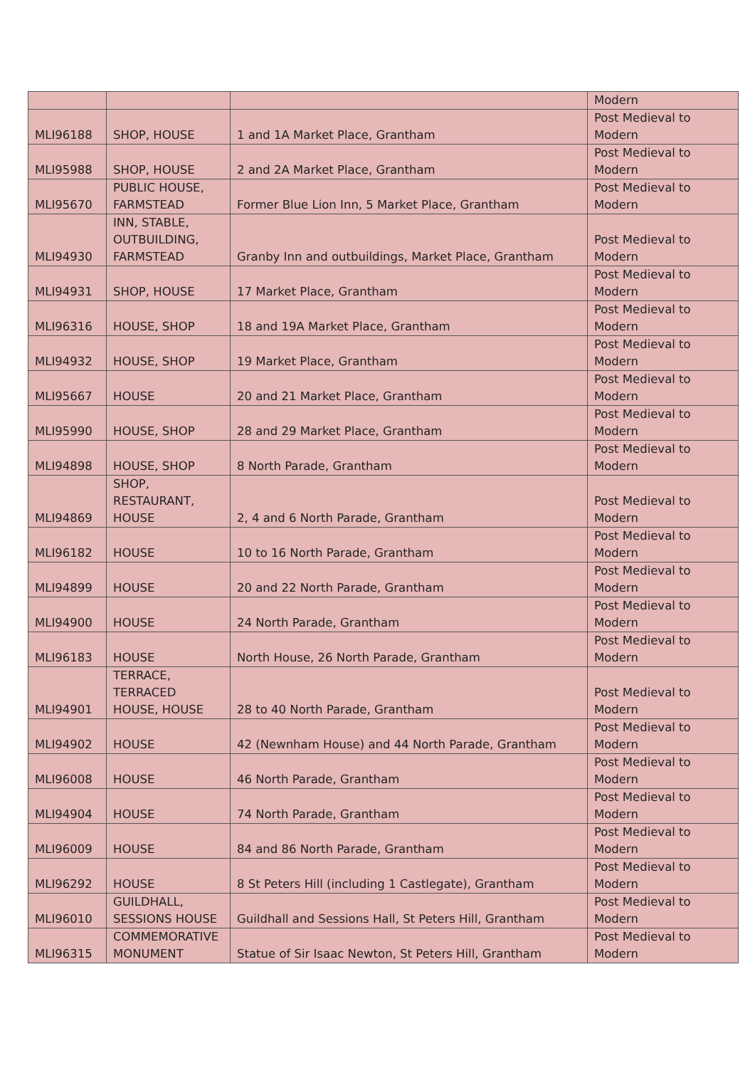| | | | Modern |
| MLI96188 | SHOP, HOUSE | 1 and 1A Market Place, Grantham | Post Medieval to Modern |
| MLI95988 | SHOP, HOUSE | 2 and 2A Market Place, Grantham | Post Medieval to Modern |
| MLI95670 | PUBLIC HOUSE, FARMSTEAD | Former Blue Lion Inn, 5 Market Place, Grantham | Post Medieval to Modern |
| MLI94930 | INN, STABLE, OUTBUILDING, FARMSTEAD | Granby Inn and outbuildings, Market Place, Grantham | Post Medieval to Modern |
| MLI94931 | SHOP, HOUSE | 17 Market Place, Grantham | Post Medieval to Modern |
| MLI96316 | HOUSE, SHOP | 18 and 19A Market Place, Grantham | Post Medieval to Modern |
| MLI94932 | HOUSE, SHOP | 19 Market Place, Grantham | Post Medieval to Modern |
| MLI95667 | HOUSE | 20 and 21 Market Place, Grantham | Post Medieval to Modern |
| MLI95990 | HOUSE, SHOP | 28 and 29 Market Place, Grantham | Post Medieval to Modern |
| MLI94898 | HOUSE, SHOP | 8 North Parade, Grantham | Post Medieval to Modern |
| MLI94869 | SHOP, RESTAURANT, HOUSE | 2, 4 and 6 North Parade, Grantham | Post Medieval to Modern |
| MLI96182 | HOUSE | 10 to 16 North Parade, Grantham | Post Medieval to Modern |
| MLI94899 | HOUSE | 20 and 22 North Parade, Grantham | Post Medieval to Modern |
| MLI94900 | HOUSE | 24 North Parade, Grantham | Post Medieval to Modern |
| MLI96183 | HOUSE | North House, 26 North Parade, Grantham | Post Medieval to Modern |
| MLI94901 | TERRACE, TERRACED HOUSE, HOUSE | 28 to 40 North Parade, Grantham | Post Medieval to Modern |
| MLI94902 | HOUSE | 42 (Newnham House) and 44 North Parade, Grantham | Post Medieval to Modern |
| MLI96008 | HOUSE | 46 North Parade, Grantham | Post Medieval to Modern |
| MLI94904 | HOUSE | 74 North Parade, Grantham | Post Medieval to Modern |
| MLI96009 | HOUSE | 84 and 86 North Parade, Grantham | Post Medieval to Modern |
| MLI96292 | HOUSE | 8 St Peters Hill (including 1 Castlegate), Grantham | Post Medieval to Modern |
| MLI96010 | GUILDHALL, SESSIONS HOUSE | Guildhall and Sessions Hall, St Peters Hill, Grantham | Post Medieval to Modern |
| MLI96315 | COMMEMORATIVE MONUMENT | Statue of Sir Isaac Newton, St Peters Hill, Grantham | Post Medieval to Modern |